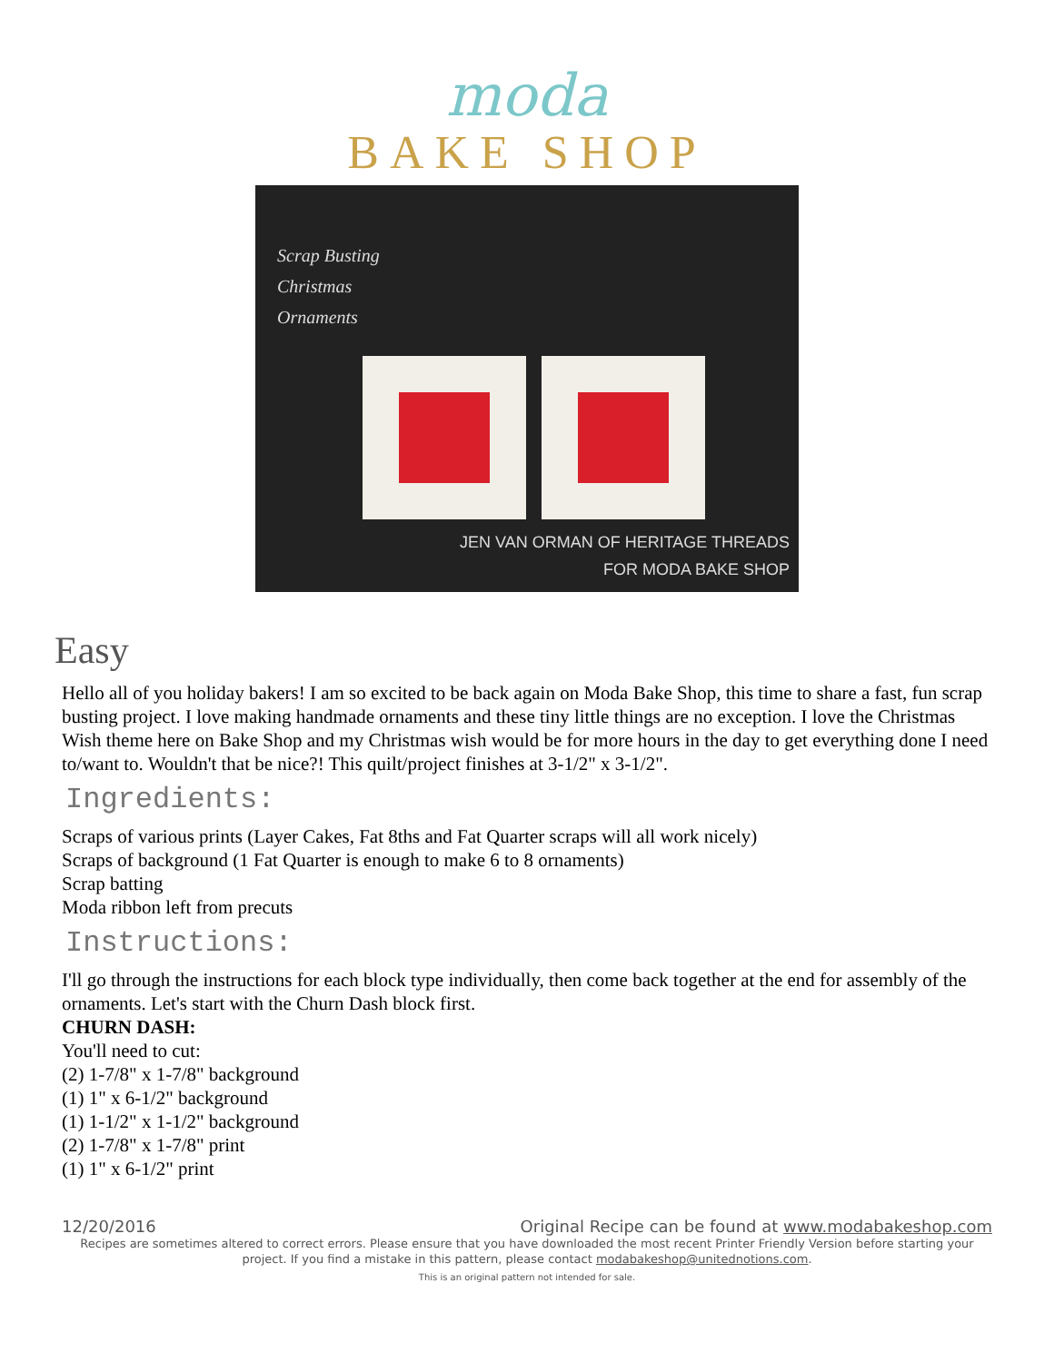moda
BAKE SHOP
Scrap Busting
Christmas
Ornaments
JEN VAN ORMAN OF HERITAGE THREADS
FOR MODA BAKE SHOP
Easy
Hello all of you holiday bakers! I am so excited to be back again on Moda Bake Shop, this time to share a fast, fun scrap busting project. I love making handmade ornaments and these tiny little things are no exception. I love the Christmas Wish theme here on Bake Shop and my Christmas wish would be for more hours in the day to get everything done I need to/want to. Wouldn't that be nice?! This quilt/project finishes at 3-1/2" x 3-1/2".
Ingredients:
Scraps of various prints (Layer Cakes, Fat 8ths and Fat Quarter scraps will all work nicely)
Scraps of background (1 Fat Quarter is enough to make 6 to 8 ornaments)
Scrap batting
Moda ribbon left from precuts
Instructions:
I'll go through the instructions for each block type individually, then come back together at the end for assembly of the ornaments. Let's start with the Churn Dash block first.
CHURN DASH:
You'll need to cut:
(2) 1-7/8" x 1-7/8" background
(1) 1" x 6-1/2" background
(1) 1-1/2" x 1-1/2" background
(2) 1-7/8" x 1-7/8" print
(1) 1" x 6-1/2" print
12/20/2016 Original Recipe can be found at www.modabakeshop.com
Recipes are sometimes altered to correct errors. Please ensure that you have downloaded the most recent Printer Friendly Version before starting your project. If you find a mistake in this pattern, please contact modabakeshop@unitednotions.com.
This is an original pattern not intended for sale.